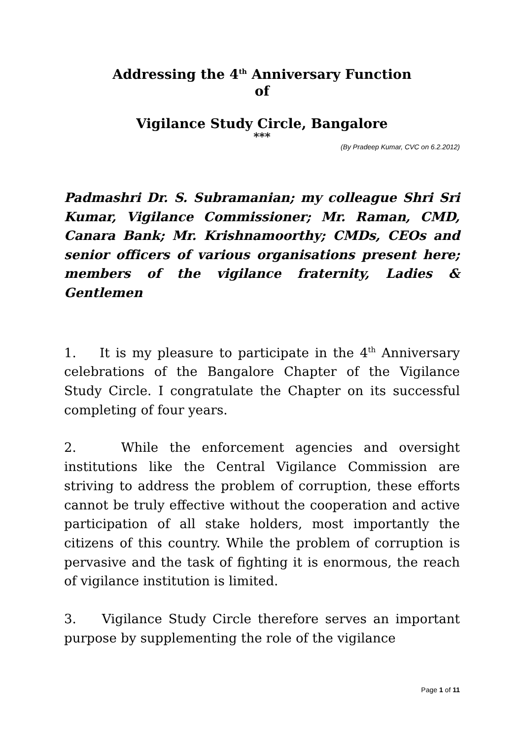Addressing the 4<sup>th</sup> Anniversary Function
of
Vigilance Study Circle, Bangalore
***
(By Pradeep Kumar, CVC on 6.2.2012)
Padmashri Dr. S. Subramanian; my colleague Shri Sri Kumar, Vigilance Commissioner; Mr. Raman, CMD, Canara Bank; Mr. Krishnamoorthy; CMDs, CEOs and senior officers of various organisations present here; members of the vigilance fraternity, Ladies & Gentlemen
1. It is my pleasure to participate in the 4<sup>th</sup> Anniversary celebrations of the Bangalore Chapter of the Vigilance Study Circle. I congratulate the Chapter on its successful completing of four years.
2. While the enforcement agencies and oversight institutions like the Central Vigilance Commission are striving to address the problem of corruption, these efforts cannot be truly effective without the cooperation and active participation of all stake holders, most importantly the citizens of this country. While the problem of corruption is pervasive and the task of fighting it is enormous, the reach of vigilance institution is limited.
3. Vigilance Study Circle therefore serves an important purpose by supplementing the role of the vigilance
Page 1 of 11